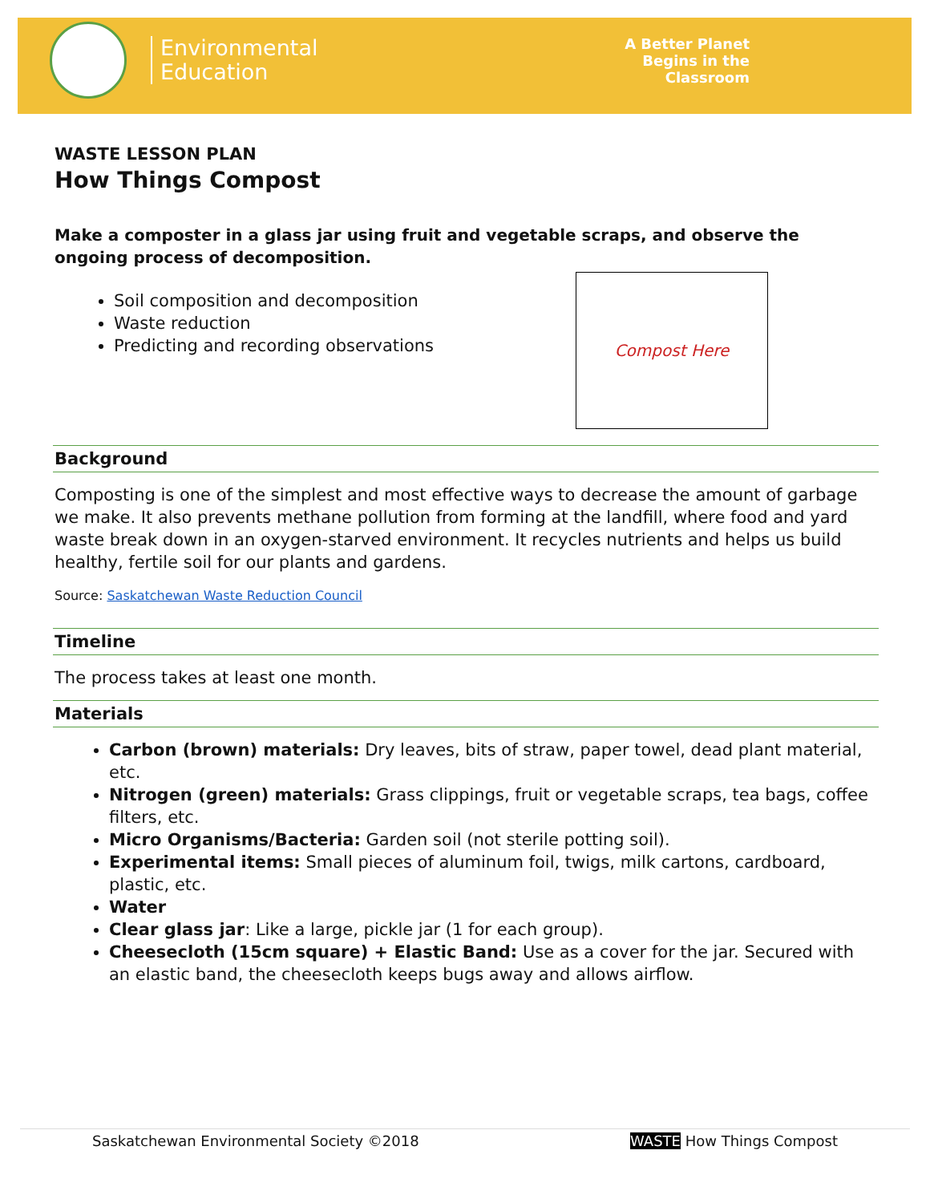Environmental
Education
A Better Planet
Begins in the
Classroom
WASTE LESSON PLAN
How Things Compost
Make a composter in a glass jar using fruit and vegetable scraps, and observe the ongoing process of decomposition.
Soil composition and decomposition
Waste reduction
Predicting and recording observations
Compost Here
Background
Composting is one of the simplest and most effective ways to decrease the amount of garbage we make. It also prevents methane pollution from forming at the landfill, where food and yard waste break down in an oxygen-starved environment. It recycles nutrients and helps us build healthy, fertile soil for our plants and gardens.
Source: Saskatchewan Waste Reduction Council
Timeline
The process takes at least one month.
Materials
Carbon (brown) materials: Dry leaves, bits of straw, paper towel, dead plant material, etc.
Nitrogen (green) materials: Grass clippings, fruit or vegetable scraps, tea bags, coffee filters, etc.
Micro Organisms/Bacteria: Garden soil (not sterile potting soil).
Experimental items: Small pieces of aluminum foil, twigs, milk cartons, cardboard, plastic, etc.
Water
Clear glass jar: Like a large, pickle jar (1 for each group).
Cheesecloth (15cm square) + Elastic Band: Use as a cover for the jar. Secured with an elastic band, the cheesecloth keeps bugs away and allows airflow.
Saskatchewan Environmental Society ©2018 WASTE How Things Compost